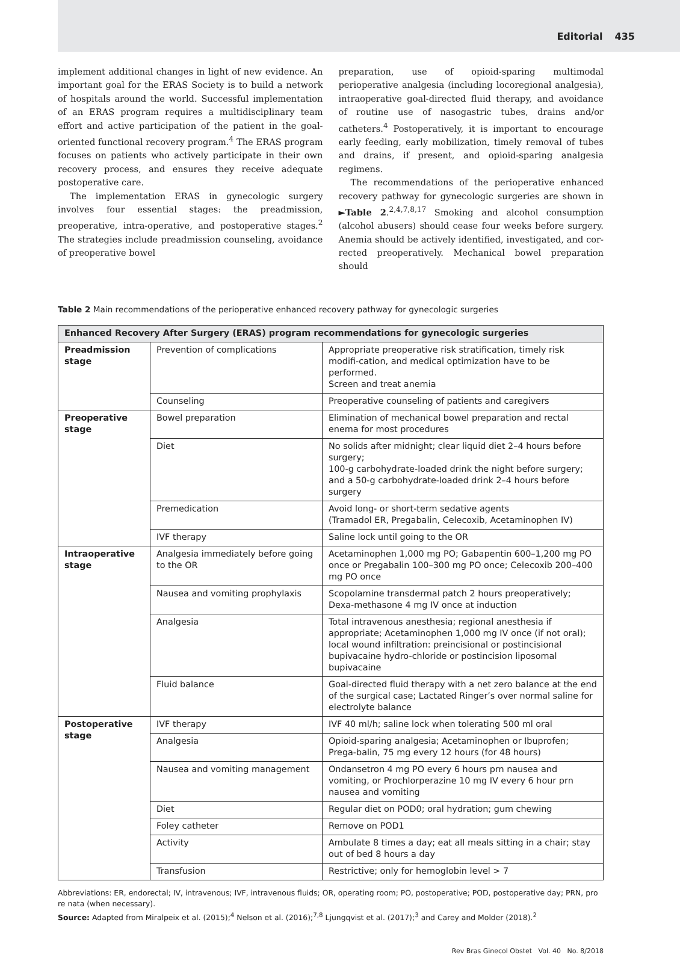Editorial 435
implement additional changes in light of new evidence. An important goal for the ERAS Society is to build a network of hospitals around the world. Successful implementation of an ERAS program requires a multidisciplinary team effort and active participation of the patient in the goal-oriented functional recovery program.<sup>4</sup> The ERAS program focuses on patients who actively participate in their own recovery process, and ensures they receive adequate postoperative care.
The implementation ERAS in gynecologic surgery involves four essential stages: the preadmission, preoperative, intra-operative, and postoperative stages.<sup>2</sup> The strategies include preadmission counseling, avoidance of preoperative bowel
preparation, use of opioid-sparing multimodal perioperative analgesia (including locoregional analgesia), intraoperative goal-directed fluid therapy, and avoidance of routine use of nasogastric tubes, drains and/or catheters.<sup>4</sup> Postoperatively, it is important to encourage early feeding, early mobilization, timely removal of tubes and drains, if present, and opioid-sparing analgesia regimens.
The recommendations of the perioperative enhanced recovery pathway for gynecologic surgeries are shown in ►Table 2.<sup>2,4,7,8,17</sup> Smoking and alcohol consumption (alcohol abusers) should cease four weeks before surgery. Anemia should be actively identified, investigated, and cor-rected preoperatively. Mechanical bowel preparation should
Table 2 Main recommendations of the perioperative enhanced recovery pathway for gynecologic surgeries
| Enhanced Recovery After Surgery (ERAS) program recommendations for gynecologic surgeries | | |
| --- | --- | --- |
| Preadmission stage | Prevention of complications | Appropriate preoperative risk stratification, timely risk modifi-cation, and medical optimization have to be performed. Screen and treat anemia |
| | Counseling | Preoperative counseling of patients and caregivers |
| Preoperative stage | Bowel preparation | Elimination of mechanical bowel preparation and rectal enema for most procedures |
| | Diet | No solids after midnight; clear liquid diet 2–4 hours before surgery; 100-g carbohydrate-loaded drink the night before surgery; and a 50-g carbohydrate-loaded drink 2–4 hours before surgery |
| | Premedication | Avoid long- or short-term sedative agents (Tramadol ER, Pregabalin, Celecoxib, Acetaminophen IV) |
| | IVF therapy | Saline lock until going to the OR |
| Intraoperative stage | Analgesia immediately before going to the OR | Acetaminophen 1,000 mg PO; Gabapentin 600–1,200 mg PO once or Pregabalin 100–300 mg PO once; Celecoxib 200–400 mg PO once |
| | Nausea and vomiting prophylaxis | Scopolamine transdermal patch 2 hours preoperatively; Dexa-methasone 4 mg IV once at induction |
| | Analgesia | Total intravenous anesthesia; regional anesthesia if appropriate; Acetaminophen 1,000 mg IV once (if not oral); local wound infiltration: preincisional or postincisional bupivacaine hydro-chloride or postincision liposomal bupivacaine |
| | Fluid balance | Goal-directed fluid therapy with a net zero balance at the end of the surgical case; Lactated Ringer’s over normal saline for electrolyte balance |
| Postoperative stage | IVF therapy | IVF 40 ml/h; saline lock when tolerating 500 ml oral |
| | Analgesia | Opioid-sparing analgesia; Acetaminophen or Ibuprofen; Prega-balin, 75 mg every 12 hours (for 48 hours) |
| | Nausea and vomiting management | Ondansetron 4 mg PO every 6 hours prn nausea and vomiting, or Prochlorperazine 10 mg IV every 6 hour prn nausea and vomiting |
| | Diet | Regular diet on POD0; oral hydration; gum chewing |
| | Foley catheter | Remove on POD1 |
| | Activity | Ambulate 8 times a day; eat all meals sitting in a chair; stay out of bed 8 hours a day |
| | Transfusion | Restrictive; only for hemoglobin level > 7 |
Abbreviations: ER, endorectal; IV, intravenous; IVF, intravenous fluids; OR, operating room; PO, postoperative; POD, postoperative day; PRN, pro re nata (when necessary).
Source: Adapted from Miralpeix et al. (2015);<sup>4</sup> Nelson et al. (2016);<sup>7,8</sup> Ljungqvist et al. (2017);<sup>3</sup> and Carey and Molder (2018).<sup>2</sup>
Rev Bras Ginecol Obstet Vol. 40 No. 8/2018